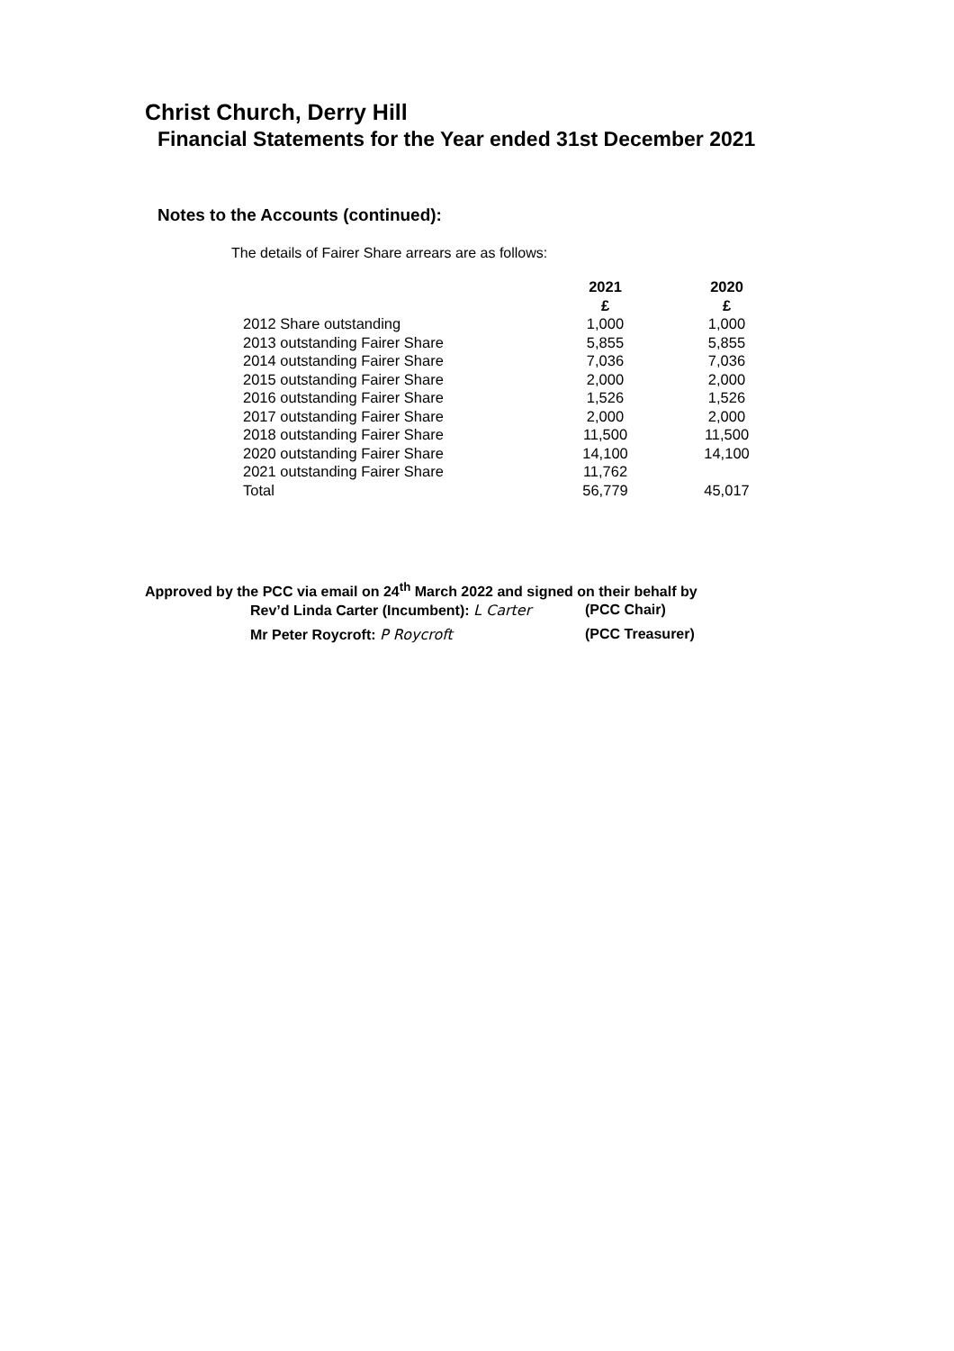Christ Church, Derry Hill
Financial Statements for the Year ended 31st December 2021
Notes to the Accounts (continued):
The details of Fairer Share arrears are as follows:
| | 2021 £ | 2020 £ |
| --- | --- | --- |
| 2012 Share outstanding | 1,000 | 1,000 |
| 2013 outstanding Fairer Share | 5,855 | 5,855 |
| 2014 outstanding Fairer Share | 7,036 | 7,036 |
| 2015 outstanding Fairer Share | 2,000 | 2,000 |
| 2016 outstanding Fairer Share | 1,526 | 1,526 |
| 2017 outstanding Fairer Share | 2,000 | 2,000 |
| 2018 outstanding Fairer Share | 11,500 | 11,500 |
| 2020 outstanding Fairer Share | 14,100 | 14,100 |
| 2021 outstanding Fairer Share | 11,762 | |
| Total | 56,779 | 45,017 |
Approved by the PCC via email on 24<sup>th</sup> March 2022 and signed on their behalf by
Rev’d Linda Carter (Incumbent): L Carter (PCC Chair)
Mr Peter Roycroft: P Roycroft (PCC Treasurer)